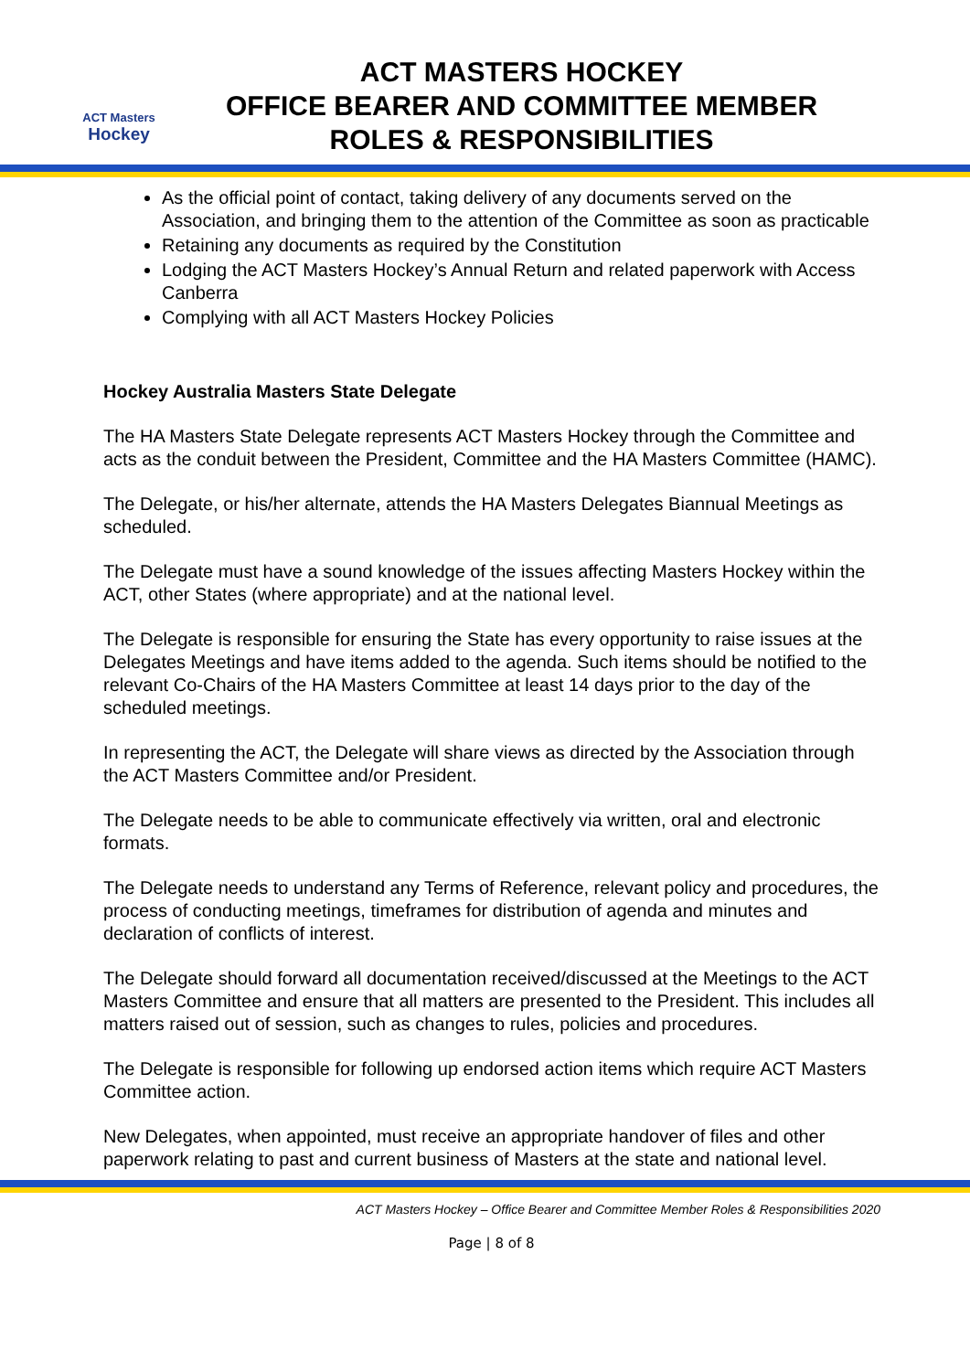ACT Masters
Hockey
ACT MASTERS HOCKEY
OFFICE BEARER AND COMMITTEE MEMBER
ROLES & RESPONSIBILITIES
As the official point of contact, taking delivery of any documents served on the Association, and bringing them to the attention of the Committee as soon as practicable
Retaining any documents as required by the Constitution
Lodging the ACT Masters Hockey’s Annual Return and related paperwork with Access Canberra
Complying with all ACT Masters Hockey Policies
Hockey Australia Masters State Delegate
The HA Masters State Delegate represents ACT Masters Hockey through the Committee and acts as the conduit between the President, Committee and the HA Masters Committee (HAMC).
The Delegate, or his/her alternate, attends the HA Masters Delegates Biannual Meetings as scheduled.
The Delegate must have a sound knowledge of the issues affecting Masters Hockey within the ACT, other States (where appropriate) and at the national level.
The Delegate is responsible for ensuring the State has every opportunity to raise issues at the Delegates Meetings and have items added to the agenda. Such items should be notified to the relevant Co-Chairs of the HA Masters Committee at least 14 days prior to the day of the scheduled meetings.
In representing the ACT, the Delegate will share views as directed by the Association through the ACT Masters Committee and/or President.
The Delegate needs to be able to communicate effectively via written, oral and electronic formats.
The Delegate needs to understand any Terms of Reference, relevant policy and procedures, the process of conducting meetings, timeframes for distribution of agenda and minutes and declaration of conflicts of interest.
The Delegate should forward all documentation received/discussed at the Meetings to the ACT Masters Committee and ensure that all matters are presented to the President. This includes all matters raised out of session, such as changes to rules, policies and procedures.
The Delegate is responsible for following up endorsed action items which require ACT Masters Committee action.
New Delegates, when appointed, must receive an appropriate handover of files and other paperwork relating to past and current business of Masters at the state and national level.
ACT Masters Hockey – Office Bearer and Committee Member Roles & Responsibilities 2020
Page | 8 of 8